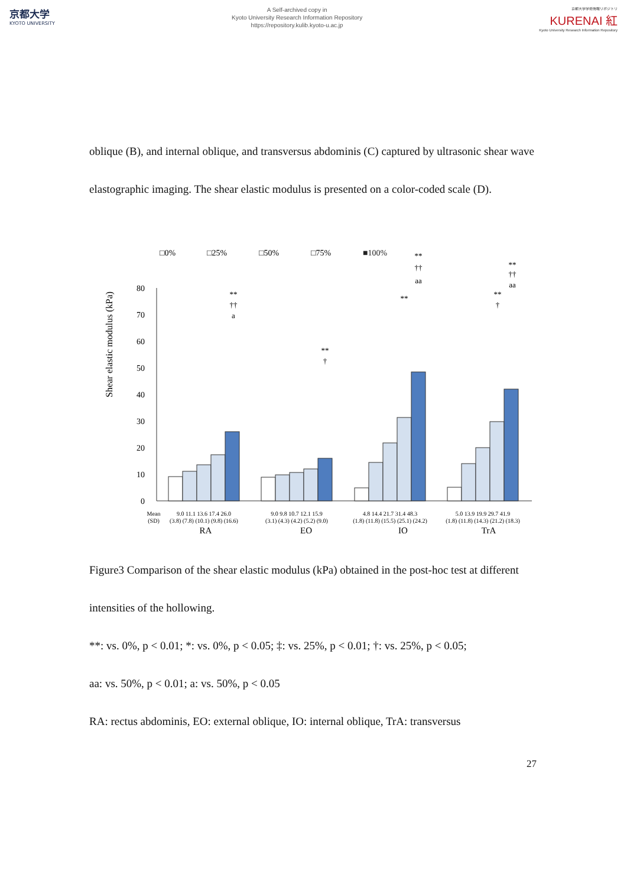京都大学
KYOTO UNIVERSITY
A Self-archived copy in
Kyoto University Research Information Repository
https://repository.kulib.kyoto-u.ac.jp
京都大学学術情報リポジトリ
KURENAI 紅
Kyoto University Research Information Repository
oblique (B), and internal oblique, and transversus abdominis (C) captured by ultrasonic shear wave elastographic imaging. The shear elastic modulus is presented on a color-coded scale (D).
□0%
□25%
□50%
□75%
■100%
Shear elastic modulus (kPa)
80
70
60
50
40
30
20
10
0
**
††
a
**
†
**
**
††
aa
**
†
**
††
aa
Mean
(SD)
9.0 11.1 13.6 17.4 26.0
(3.8) (7.8) (10.1) (9.8) (16.6)
9.0 9.8 10.7 12.1 15.9
(3.1) (4.3) (4.2) (5.2) (9.0)
4.8 14.4 21.7 31.4 48.3
(1.8) (11.8) (15.5) (25.1) (24.2)
5.0 13.9 19.9 29.7 41.9
(1.8) (11.8) (14.3) (21.2) (18.3)
RA
EO
IO
TrA
Figure3 Comparison of the shear elastic modulus (kPa) obtained in the post-hoc test at different intensities of the hollowing.
**: vs. 0%, p < 0.01; *: vs. 0%, p < 0.05; ‡: vs. 25%, p < 0.01; †: vs. 25%, p < 0.05;
aa: vs. 50%, p < 0.01; a: vs. 50%, p < 0.05
RA: rectus abdominis, EO: external oblique, IO: internal oblique, TrA: transversus
27